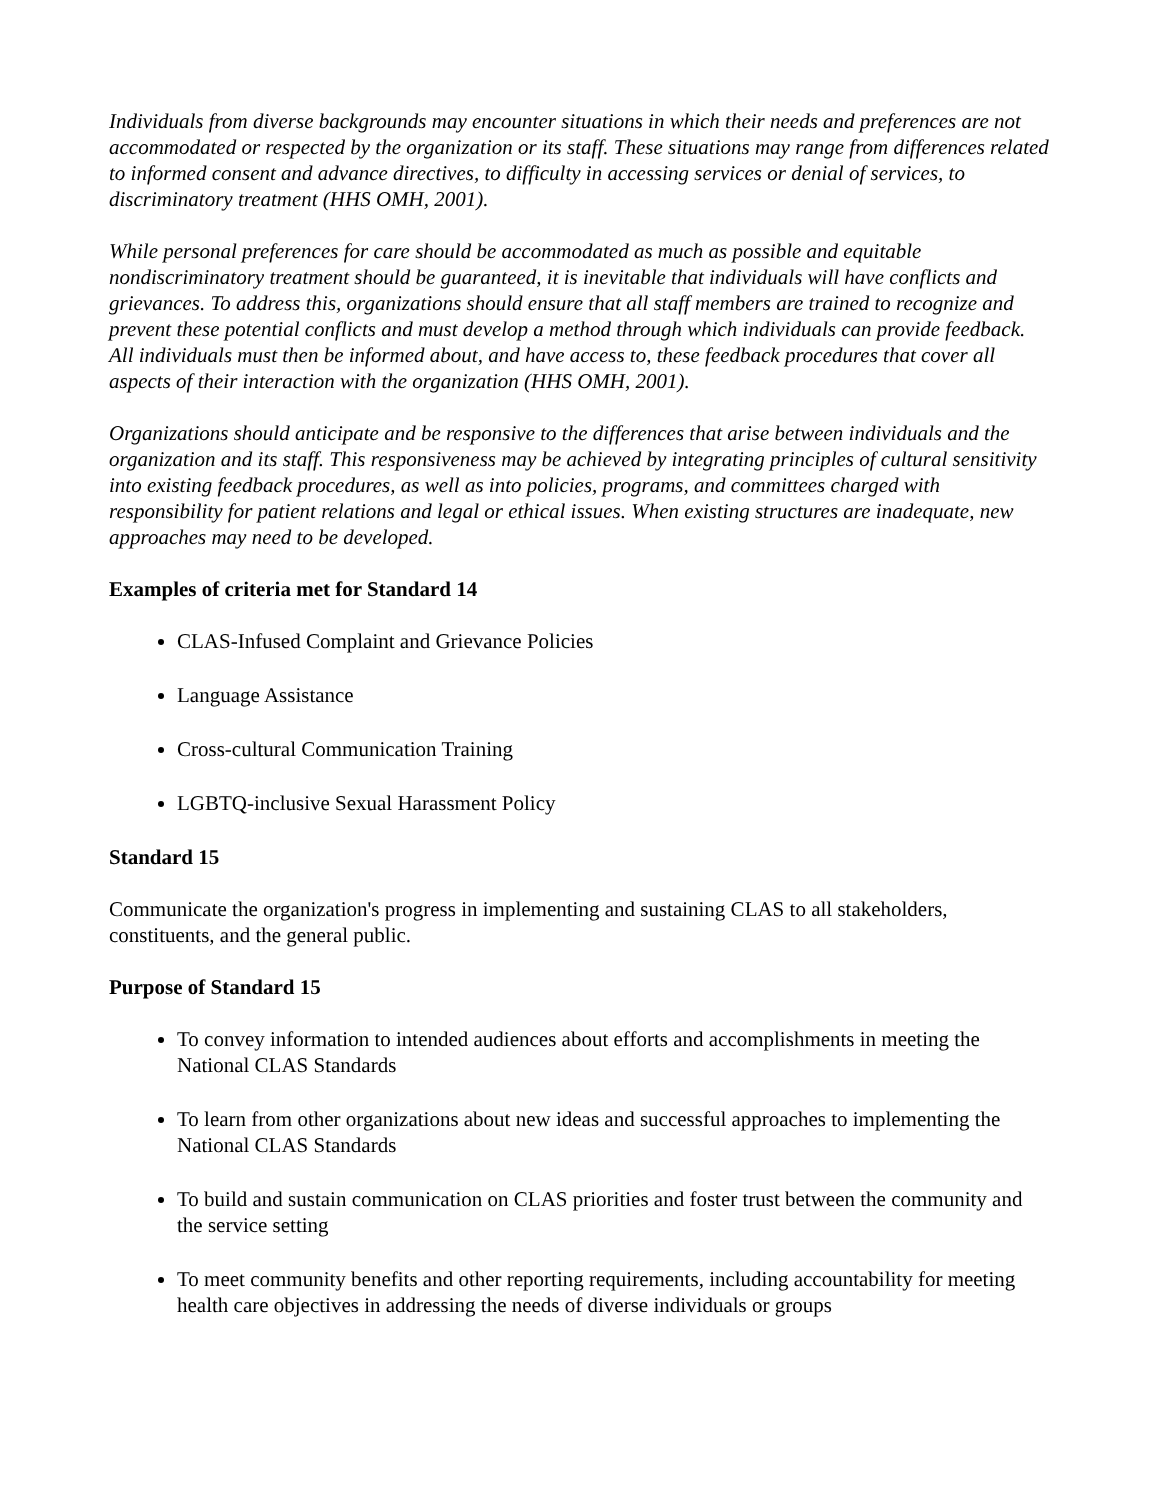Individuals from diverse backgrounds may encounter situations in which their needs and preferences are not accommodated or respected by the organization or its staff. These situations may range from differences related to informed consent and advance directives, to difficulty in accessing services or denial of services, to discriminatory treatment (HHS OMH, 2001).
While personal preferences for care should be accommodated as much as possible and equitable nondiscriminatory treatment should be guaranteed, it is inevitable that individuals will have conflicts and grievances. To address this, organizations should ensure that all staff members are trained to recognize and prevent these potential conflicts and must develop a method through which individuals can provide feedback. All individuals must then be informed about, and have access to, these feedback procedures that cover all aspects of their interaction with the organization (HHS OMH, 2001).
Organizations should anticipate and be responsive to the differences that arise between individuals and the organization and its staff. This responsiveness may be achieved by integrating principles of cultural sensitivity into existing feedback procedures, as well as into policies, programs, and committees charged with responsibility for patient relations and legal or ethical issues. When existing structures are inadequate, new approaches may need to be developed.
Examples of criteria met for Standard 14
CLAS-Infused Complaint and Grievance Policies
Language Assistance
Cross-cultural Communication Training
LGBTQ-inclusive Sexual Harassment Policy
Standard 15
Communicate the organization's progress in implementing and sustaining CLAS to all stakeholders, constituents, and the general public.
Purpose of Standard 15
To convey information to intended audiences about efforts and accomplishments in meeting the National CLAS Standards
To learn from other organizations about new ideas and successful approaches to implementing the National CLAS Standards
To build and sustain communication on CLAS priorities and foster trust between the community and the service setting
To meet community benefits and other reporting requirements, including accountability for meeting health care objectives in addressing the needs of diverse individuals or groups